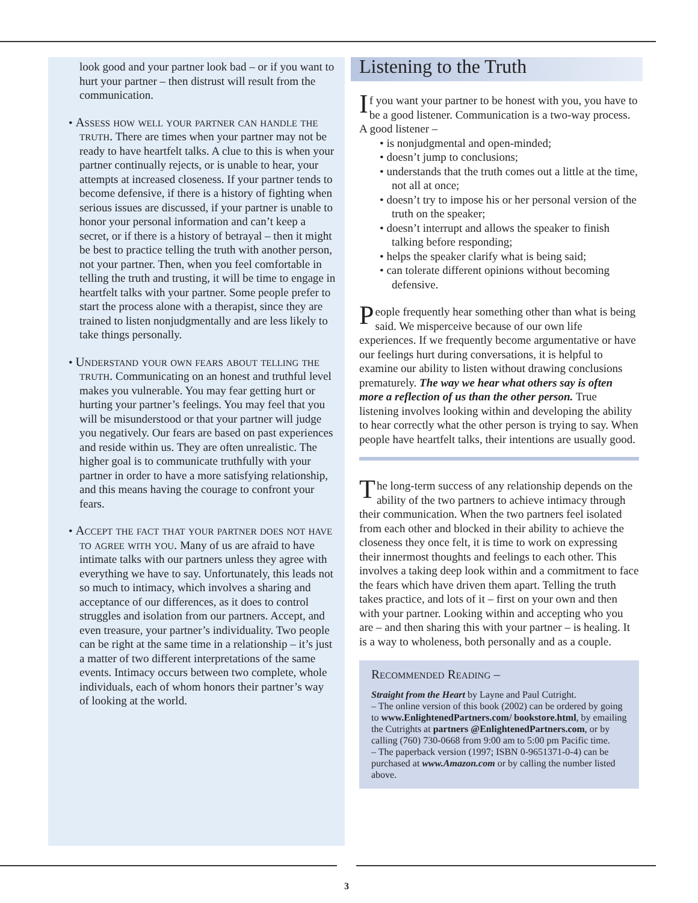look good and your partner look bad – or if you want to hurt your partner – then distrust will result from the communication.
• Assess how well your partner can handle the truth. There are times when your partner may not be ready to have heartfelt talks. A clue to this is when your partner continually rejects, or is unable to hear, your attempts at increased closeness. If your partner tends to become defensive, if there is a history of fighting when serious issues are discussed, if your partner is unable to honor your personal information and can’t keep a secret, or if there is a history of betrayal – then it might be best to practice telling the truth with another person, not your partner. Then, when you feel comfortable in telling the truth and trusting, it will be time to engage in heartfelt talks with your partner. Some people prefer to start the process alone with a therapist, since they are trained to listen nonjudgmentally and are less likely to take things personally.
• Understand your own fears about telling the truth. Communicating on an honest and truthful level makes you vulnerable. You may fear getting hurt or hurting your partner’s feelings. You may feel that you will be misunderstood or that your partner will judge you negatively. Our fears are based on past experiences and reside within us. They are often unrealistic. The higher goal is to communicate truthfully with your partner in order to have a more satisfying relationship, and this means having the courage to confront your fears.
• Accept the fact that your partner does not have to agree with you. Many of us are afraid to have intimate talks with our partners unless they agree with everything we have to say. Unfortunately, this leads not so much to intimacy, which involves a sharing and acceptance of our differences, as it does to control struggles and isolation from our partners. Accept, and even treasure, your partner’s individuality. Two people can be right at the same time in a relationship – it’s just a matter of two different interpretations of the same events. Intimacy occurs between two complete, whole individuals, each of whom honors their partner’s way of looking at the world.
Listening to the Truth
If you want your partner to be honest with you, you have to be a good listener. Communication is a two-way process. A good listener –
• is nonjudgmental and open-minded;
• doesn’t jump to conclusions;
• understands that the truth comes out a little at the time, not all at once;
• doesn’t try to impose his or her personal version of the truth on the speaker;
• doesn’t interrupt and allows the speaker to finish talking before responding;
• helps the speaker clarify what is being said;
• can tolerate different opinions without becoming defensive.
People frequently hear something other than what is being said. We misperceive because of our own life experiences. If we frequently become argumentative or have our feelings hurt during conversations, it is helpful to examine our ability to listen without drawing conclusions prematurely. The way we hear what others say is often more a reflection of us than the other person. True listening involves looking within and developing the ability to hear correctly what the other person is trying to say. When people have heartfelt talks, their intentions are usually good.
The long-term success of any relationship depends on the ability of the two partners to achieve intimacy through their communication. When the two partners feel isolated from each other and blocked in their ability to achieve the closeness they once felt, it is time to work on expressing their innermost thoughts and feelings to each other. This involves a taking deep look within and a commitment to face the fears which have driven them apart. Telling the truth takes practice, and lots of it – first on your own and then with your partner. Looking within and accepting who you are – and then sharing this with your partner – is healing. It is a way to wholeness, both personally and as a couple.
Recommended Reading –
Straight from the Heart by Layne and Paul Cutright.
– The online version of this book (2002) can be ordered by going to www.EnlightenedPartners.com/ bookstore.html, by emailing the Cutrights at partners @EnlightenedPartners.com, or by calling (760) 730-0668 from 9:00 am to 5:00 pm Pacific time.
– The paperback version (1997; ISBN 0-9651371-0-4) can be purchased at www.Amazon.com or by calling the number listed above.
3